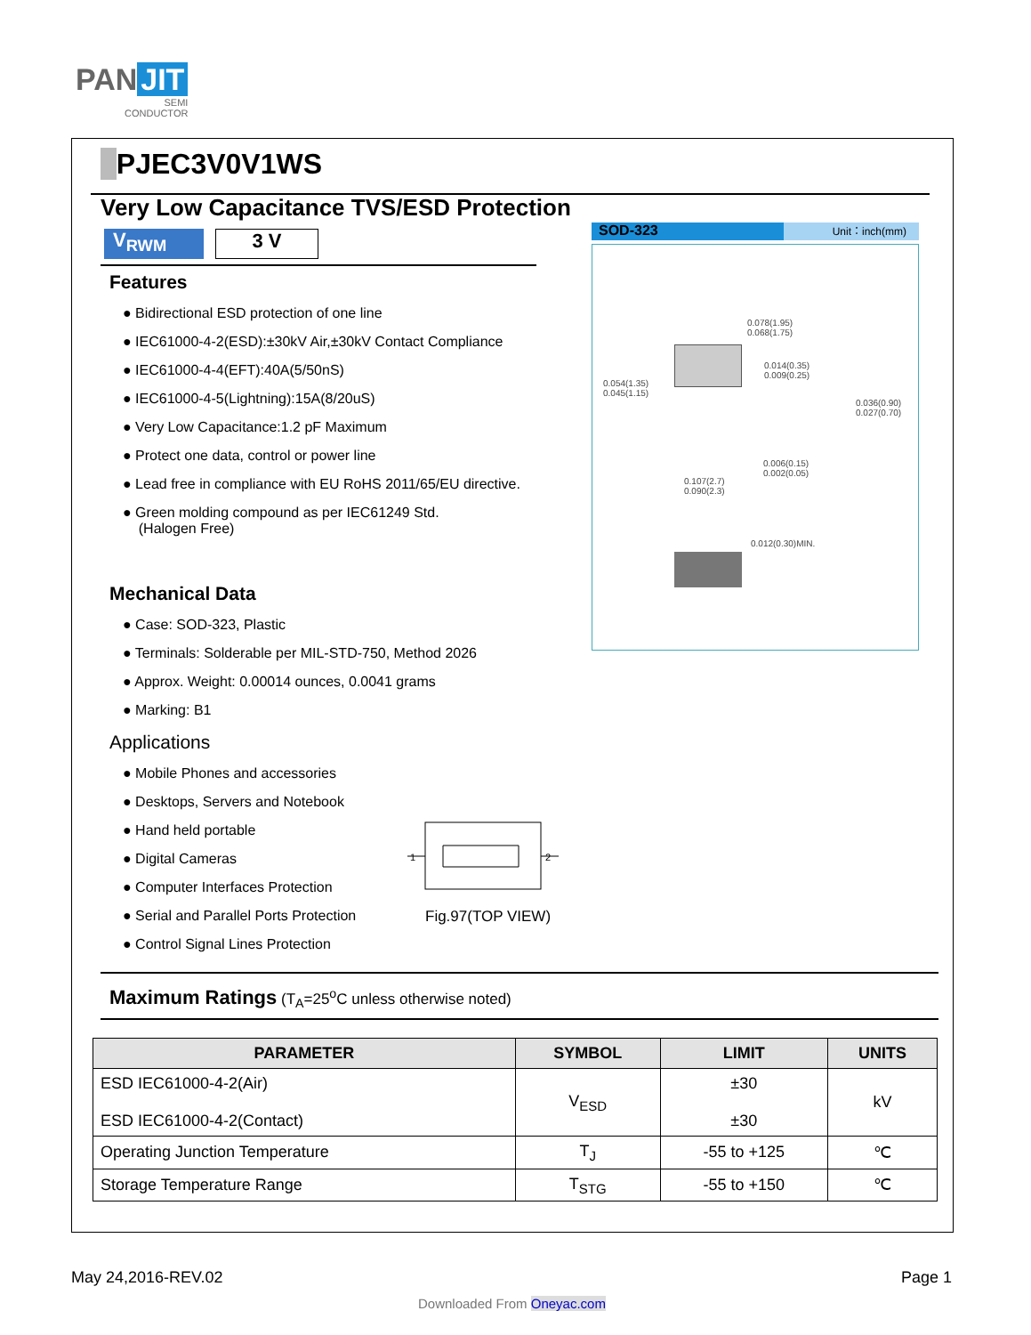PAN JIT
SEMI
CONDUCTOR
PJEC3V0V1WS
Very Low Capacitance TVS/ESD Protection
V<sub>RWM</sub> 3 V
Features
● Bidirectional ESD protection of one line
● IEC61000-4-2(ESD):±30kV Air,±30kV Contact Compliance
● IEC61000-4-4(EFT):40A(5/50nS)
● IEC61000-4-5(Lightning):15A(8/20uS)
● Very Low Capacitance:1.2 pF Maximum
● Protect one data, control or power line
● Lead free in compliance with EU RoHS 2011/65/EU directive.
● Green molding compound as per IEC61249 Std.
(Halogen Free)
Mechanical Data
● Case: SOD-323, Plastic
● Terminals: Solderable per MIL-STD-750, Method 2026
● Approx. Weight: 0.00014 ounces, 0.0041 grams
● Marking: B1
Applications
● Mobile Phones and accessories
● Desktops, Servers and Notebook
● Hand held portable
● Digital Cameras
● Computer Interfaces Protection
● Serial and Parallel Ports Protection
● Control Signal Lines Protection
1
2
Fig.97(TOP VIEW)
SOD-323
Unit：inch(mm)
0.078(1.95)
0.068(1.75)
0.054(1.35)
0.045(1.15)
0.014(0.35)
0.009(0.25)
0.036(0.90)
0.027(0.70)
0.006(0.15)
0.002(0.05)
0.107(2.7)
0.090(2.3)
0.012(0.30)MIN.
Maximum Ratings (T<sub>A</sub>=25<sup>o</sup>C unless otherwise noted)
| PARAMETER | SYMBOL | LIMIT | UNITS |
| --- | --- | --- | --- |
| ESD IEC61000-4-2(Air) ESD IEC61000-4-2(Contact) | V<sub>ESD</sub> | ±30 ±30 | kV |
| Operating Junction Temperature | T<sub>J</sub> | -55 to +125 | ℃ |
| Storage Temperature Range | T<sub>STG</sub> | -55 to +150 | ℃ |
May 24,2016-REV.02 Page 1
Downloaded From Oneyac.com